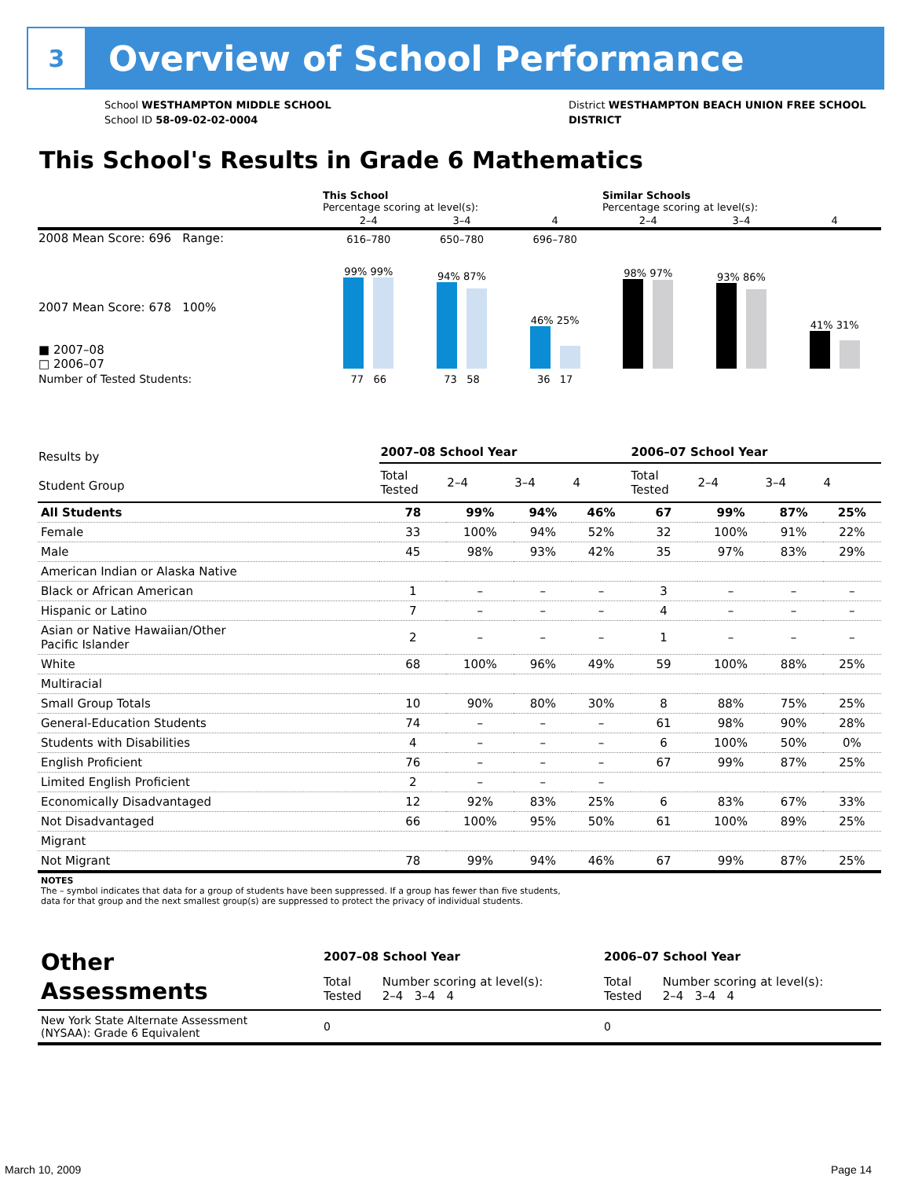3
Overview of School Performance
School WESTHAMPTON MIDDLE SCHOOL
School ID 58-09-02-02-0004
District WESTHAMPTON BEACH UNION FREE SCHOOL
DISTRICT
This School's Results in Grade 6 Mathematics
| | This School Percentage scoring at level(s): | | | Similar Schools Percentage scoring at level(s): | | |
| | 2–4 | 3–4 | 4 | 2–4 | 3–4 | 4 |
| 2008 Mean Score: 696 Range: | 616–780 | 650–780 | 696–780 | | | |
| 2007 Mean Score: 678 100% ■ 2007–08 □ 2006–07 | 99% 99% | 94% 87% | 46% 25% | 98% 97% | 93% 86% | 41% 31% |
| Number of Tested Students: | 77 66 | 73 58 | 36 17 | | | |
| Results by Student Group | 2007–08 School Year | | | | 2006–07 School Year | | | |
| --- | --- | --- | --- | --- | --- | --- | --- | --- |
| | Total Tested | 2–4 | 3–4 | 4 | Total Tested | 2–4 | 3–4 | 4 |
| All Students | 78 | 99% | 94% | 46% | 67 | 99% | 87% | 25% |
| Female | 33 | 100% | 94% | 52% | 32 | 100% | 91% | 22% |
| Male | 45 | 98% | 93% | 42% | 35 | 97% | 83% | 29% |
| American Indian or Alaska Native | | | | | | | | |
| Black or African American | 1 | – | – | – | 3 | – | – | – |
| Hispanic or Latino | 7 | – | – | – | 4 | – | – | – |
| Asian or Native Hawaiian/Other Pacific Islander | 2 | – | – | – | 1 | – | – | – |
| White | 68 | 100% | 96% | 49% | 59 | 100% | 88% | 25% |
| Multiracial | | | | | | | | |
| Small Group Totals | 10 | 90% | 80% | 30% | 8 | 88% | 75% | 25% |
| General-Education Students | 74 | – | – | – | 61 | 98% | 90% | 28% |
| Students with Disabilities | 4 | – | – | – | 6 | 100% | 50% | 0% |
| English Proficient | 76 | – | – | – | 67 | 99% | 87% | 25% |
| Limited English Proficient | 2 | – | – | – | | | | |
| Economically Disadvantaged | 12 | 92% | 83% | 25% | 6 | 83% | 67% | 33% |
| Not Disadvantaged | 66 | 100% | 95% | 50% | 61 | 100% | 89% | 25% |
| Migrant | | | | | | | | |
| Not Migrant | 78 | 99% | 94% | 46% | 67 | 99% | 87% | 25% |
| NOTES The – symbol indicates that data for a group of students have been suppressed. If a group has fewer than five students, data for that group and the next smallest group(s) are suppressed to protect the privacy of individual students. | | | | | | | | |
| Other Assessments | 2007–08 School Year | | 2006–07 School Year | |
| --- | --- | --- | --- | --- |
| | Total Tested | Number scoring at level(s): 2–4 3–4 4 | Total Tested | Number scoring at level(s): 2–4 3–4 4 |
| New York State Alternate Assessment (NYSAA): Grade 6 Equivalent | 0 | | 0 | |
March 10, 2009 Page 14